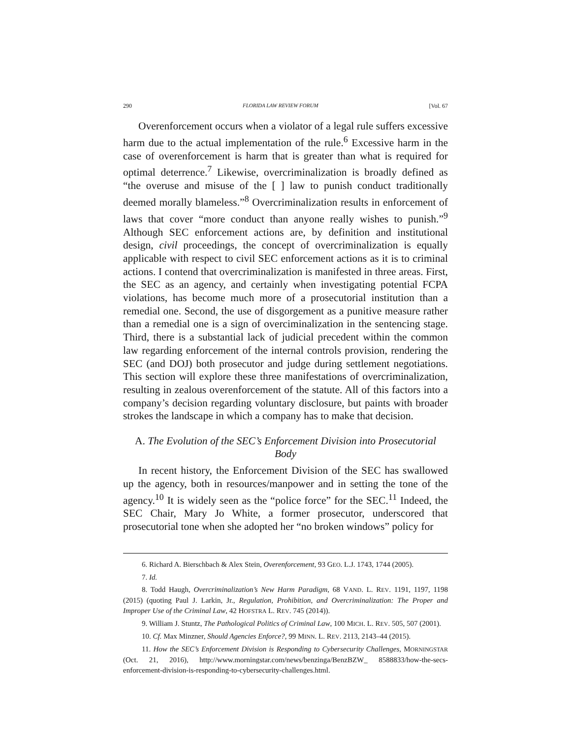290 FLORIDA LAW REVIEW FORUM [Vol. 67
Overenforcement occurs when a violator of a legal rule suffers excessive harm due to the actual implementation of the rule.<sup>6</sup> Excessive harm in the case of overenforcement is harm that is greater than what is required for optimal deterrence.<sup>7</sup> Likewise, overcriminalization is broadly defined as “the overuse and misuse of the [ ] law to punish conduct traditionally deemed morally blameless.”<sup>8</sup> Overcriminalization results in enforcement of laws that cover “more conduct than anyone really wishes to punish.”<sup>9</sup> Although SEC enforcement actions are, by definition and institutional design, civil proceedings, the concept of overcriminalization is equally applicable with respect to civil SEC enforcement actions as it is to criminal actions. I contend that overcriminalization is manifested in three areas. First, the SEC as an agency, and certainly when investigating potential FCPA violations, has become much more of a prosecutorial institution than a remedial one. Second, the use of disgorgement as a punitive measure rather than a remedial one is a sign of overciminalization in the sentencing stage. Third, there is a substantial lack of judicial precedent within the common law regarding enforcement of the internal controls provision, rendering the SEC (and DOJ) both prosecutor and judge during settlement negotiations. This section will explore these three manifestations of overcriminalization, resulting in zealous overenforcement of the statute. All of this factors into a company’s decision regarding voluntary disclosure, but paints with broader strokes the landscape in which a company has to make that decision.
A. The Evolution of the SEC’s Enforcement Division into Prosecutorial Body
In recent history, the Enforcement Division of the SEC has swallowed up the agency, both in resources/manpower and in setting the tone of the agency.<sup>10</sup> It is widely seen as the “police force” for the SEC.<sup>11</sup> Indeed, the SEC Chair, Mary Jo White, a former prosecutor, underscored that prosecutorial tone when she adopted her “no broken windows” policy for
6. Richard A. Bierschbach & Alex Stein, Overenforcement, 93 GEO. L.J. 1743, 1744 (2005).
7. Id.
8. Todd Haugh, Overcriminalization’s New Harm Paradigm, 68 VAND. L. REV. 1191, 1197, 1198 (2015) (quoting Paul J. Larkin, Jr., Regulation, Prohibition, and Overcriminalization: The Proper and Improper Use of the Criminal Law, 42 HOFSTRA L. REV. 745 (2014)).
9. William J. Stuntz, The Pathological Politics of Criminal Law, 100 MICH. L. REV. 505, 507 (2001).
10. Cf. Max Minzner, Should Agencies Enforce?, 99 MINN. L. REV. 2113, 2143–44 (2015).
11. How the SEC’s Enforcement Division is Responding to Cybersecurity Challenges, MORNINGSTAR (Oct. 21, 2016), http://www.morningstar.com/news/benzinga/BenzBZW_ 8588833/how-the-secs-enforcement-division-is-responding-to-cybersecurity-challenges.html.